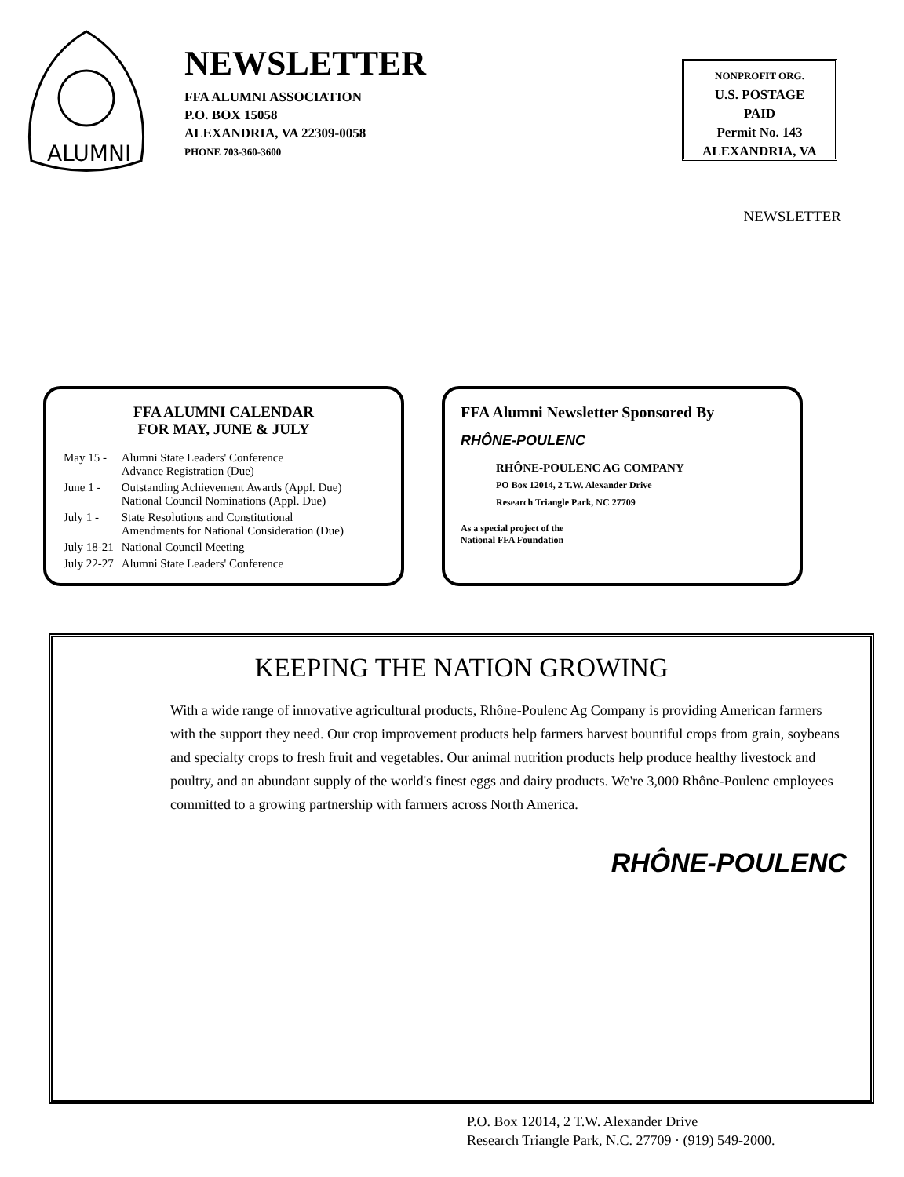ALUMNI
NEWSLETTER
FFA ALUMNI ASSOCIATION
P.O. BOX 15058
ALEXANDRIA, VA 22309-0058
PHONE 703-360-3600
NONPROFIT ORG.
U.S. POSTAGE
PAID
Permit No. 143
ALEXANDRIA, VA
NEWSLETTER
FFA ALUMNI CALENDAR
FOR MAY, JUNE & JULY
| May 15 - | Alumni State Leaders' Conference Advance Registration (Due) |
| June 1 - | Outstanding Achievement Awards (Appl. Due) National Council Nominations (Appl. Due) |
| July 1 - | State Resolutions and Constitutional Amendments for National Consideration (Due) |
| July 18-21 | National Council Meeting |
| July 22-27 | Alumni State Leaders' Conference |
FFA Alumni Newsletter Sponsored By
RHÔNE-POULENC
RHÔNE-POULENC AG COMPANY
PO Box 12014, 2 T.W. Alexander Drive
Research Triangle Park, NC 27709
As a special project of the
National FFA Foundation
KEEPING THE NATION GROWING
With a wide range of innovative agricultural products, Rhône-Poulenc Ag Company is providing American farmers with the support they need. Our crop improvement products help farmers harvest bountiful crops from grain, soybeans and specialty crops to fresh fruit and vegetables. Our animal nutrition products help produce healthy livestock and poultry, and an abundant supply of the world's finest eggs and dairy products. We're 3,000 Rhône-Poulenc employees committed to a growing partnership with farmers across North America.
RHÔNE-POULENC
P.O. Box 12014, 2 T.W. Alexander Drive
Research Triangle Park, N.C. 27709 · (919) 549-2000.